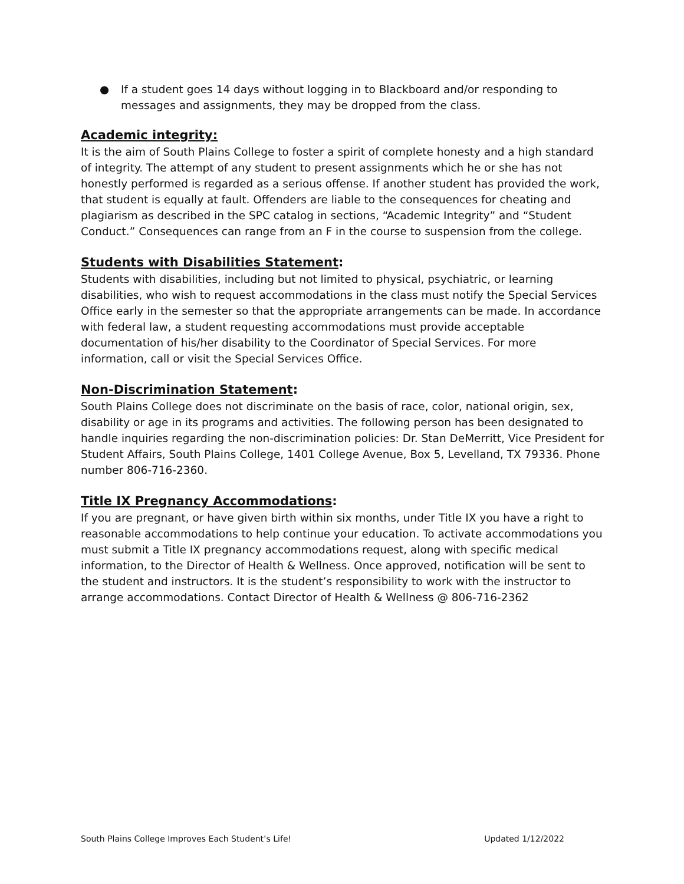● If a student goes 14 days without logging in to Blackboard and/or responding to messages and assignments, they may be dropped from the class.
Academic integrity:
It is the aim of South Plains College to foster a spirit of complete honesty and a high standard of integrity. The attempt of any student to present assignments which he or she has not honestly performed is regarded as a serious offense. If another student has provided the work, that student is equally at fault. Offenders are liable to the consequences for cheating and plagiarism as described in the SPC catalog in sections, “Academic Integrity” and “Student Conduct.” Consequences can range from an F in the course to suspension from the college.
Students with Disabilities Statement:
Students with disabilities, including but not limited to physical, psychiatric, or learning disabilities, who wish to request accommodations in the class must notify the Special Services Office early in the semester so that the appropriate arrangements can be made. In accordance with federal law, a student requesting accommodations must provide acceptable documentation of his/her disability to the Coordinator of Special Services. For more information, call or visit the Special Services Office.
Non-Discrimination Statement:
South Plains College does not discriminate on the basis of race, color, national origin, sex, disability or age in its programs and activities. The following person has been designated to handle inquiries regarding the non-discrimination policies: Dr. Stan DeMerritt, Vice President for Student Affairs, South Plains College, 1401 College Avenue, Box 5, Levelland, TX 79336. Phone number 806-716-2360.
Title IX Pregnancy Accommodations:
If you are pregnant, or have given birth within six months, under Title IX you have a right to reasonable accommodations to help continue your education. To activate accommodations you must submit a Title IX pregnancy accommodations request, along with specific medical information, to the Director of Health & Wellness. Once approved, notification will be sent to the student and instructors. It is the student’s responsibility to work with the instructor to arrange accommodations. Contact Director of Health & Wellness @ 806-716-2362
South Plains College Improves Each Student’s Life! Updated 1/12/2022